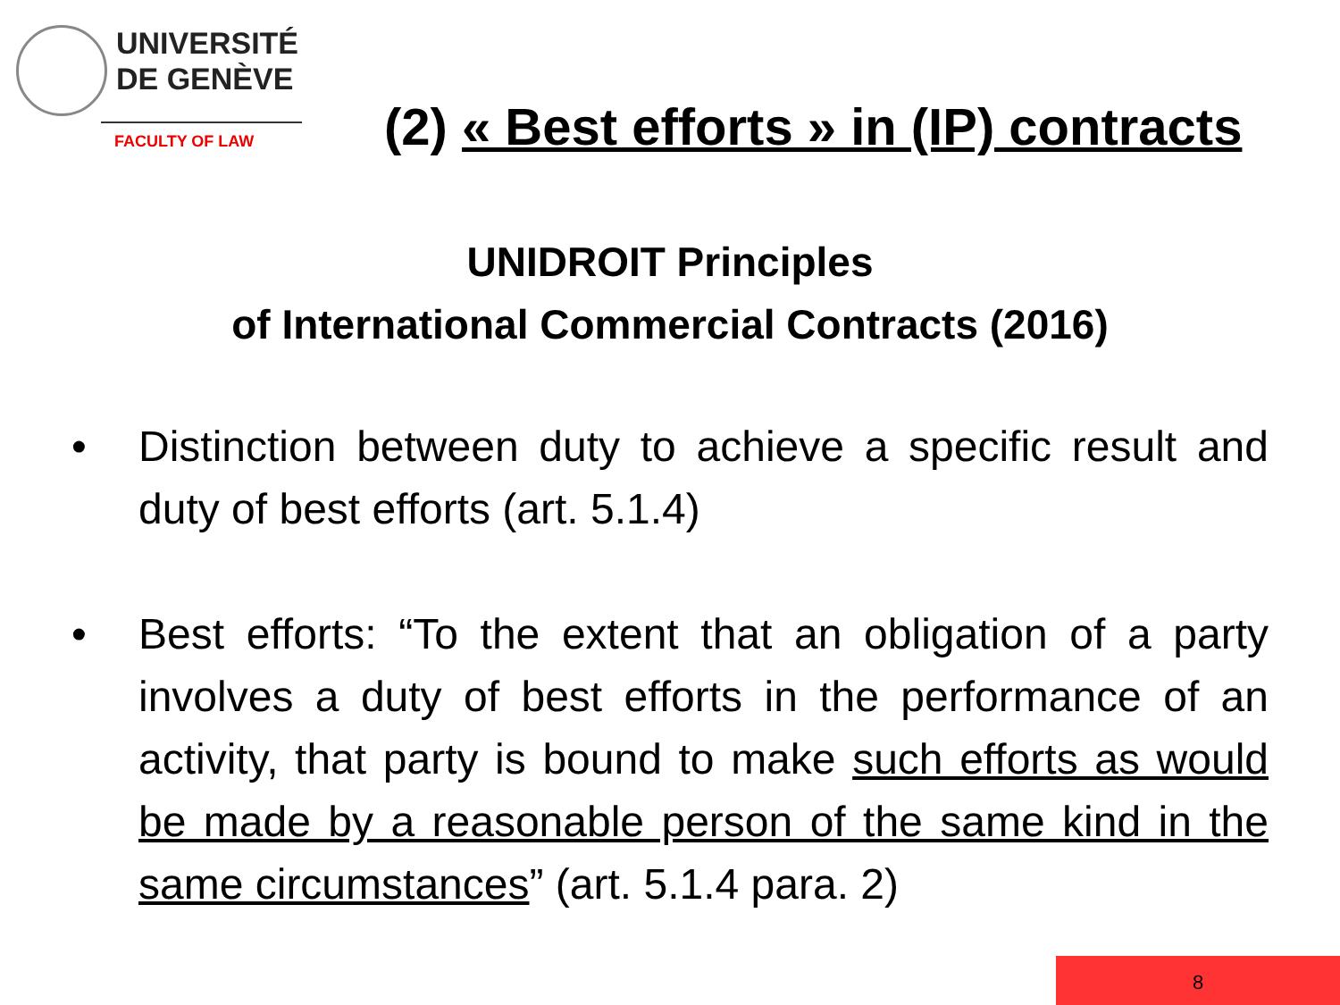UNIVERSITÉ
DE GENÈVE
FACULTY OF LAW
(2) « Best efforts » in (IP) contracts
UNIDROIT Principles
of International Commercial Contracts (2016)
• Distinction between duty to achieve a specific result and duty of best efforts (art. 5.1.4)
• Best efforts: “To the extent that an obligation of a party involves a duty of best efforts in the performance of an activity, that party is bound to make such efforts as would be made by a reasonable person of the same kind in the same circumstances” (art. 5.1.4 para. 2)
8